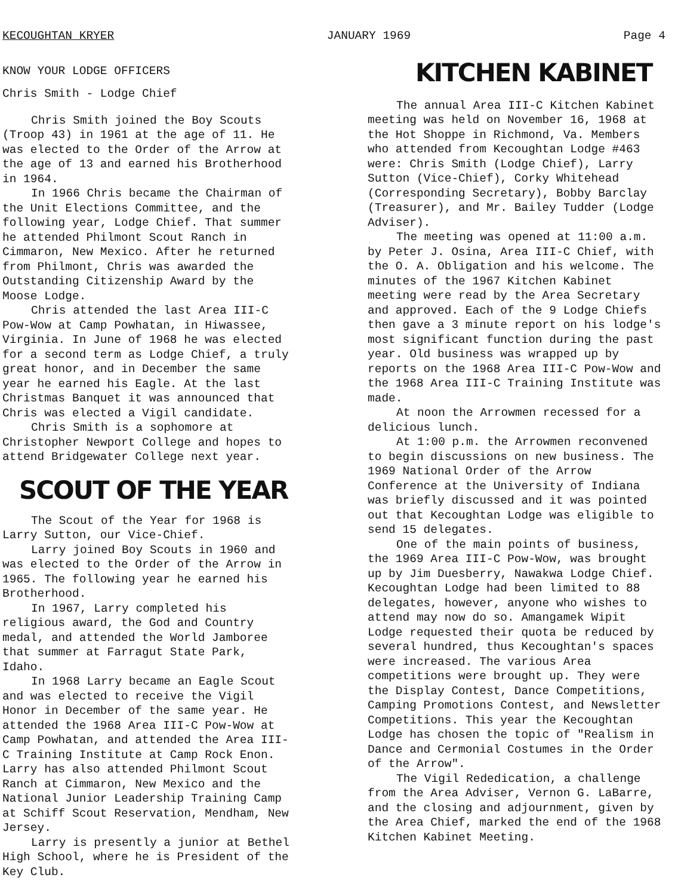KECOUGHTAN KRYER JANUARY 1969 Page 4
KNOW YOUR LODGE OFFICERS
Chris Smith - Lodge Chief
Chris Smith joined the Boy Scouts (Troop 43) in 1961 at the age of 11. He was elected to the Order of the Arrow at the age of 13 and earned his Brotherhood in 1964.
In 1966 Chris became the Chairman of the Unit Elections Committee, and the following year, Lodge Chief. That summer he attended Philmont Scout Ranch in Cimmaron, New Mexico. After he returned from Philmont, Chris was awarded the Outstanding Citizenship Award by the Moose Lodge.
Chris attended the last Area III-C Pow-Wow at Camp Powhatan, in Hiwassee, Virginia. In June of 1968 he was elected for a second term as Lodge Chief, a truly great honor, and in December the same year he earned his Eagle. At the last Christmas Banquet it was announced that Chris was elected a Vigil candidate.
Chris Smith is a sophomore at Christopher Newport College and hopes to attend Bridgewater College next year.
SCOUT OF THE YEAR
The Scout of the Year for 1968 is Larry Sutton, our Vice-Chief.
Larry joined Boy Scouts in 1960 and was elected to the Order of the Arrow in 1965. The following year he earned his Brotherhood.
In 1967, Larry completed his religious award, the God and Country medal, and attended the World Jamboree that summer at Farragut State Park, Idaho.
In 1968 Larry became an Eagle Scout and was elected to receive the Vigil Honor in December of the same year. He attended the 1968 Area III-C Pow-Wow at Camp Powhatan, and attended the Area III-C Training Institute at Camp Rock Enon. Larry has also attended Philmont Scout Ranch at Cimmaron, New Mexico and the National Junior Leadership Training Camp at Schiff Scout Reservation, Mendham, New Jersey.
Larry is presently a junior at Bethel High School, where he is President of the Key Club.
KITCHEN KABINET
The annual Area III-C Kitchen Kabinet meeting was held on November 16, 1968 at the Hot Shoppe in Richmond, Va. Members who attended from Kecoughtan Lodge #463 were: Chris Smith (Lodge Chief), Larry Sutton (Vice-Chief), Corky Whitehead (Corresponding Secretary), Bobby Barclay (Treasurer), and Mr. Bailey Tudder (Lodge Adviser).
The meeting was opened at 11:00 a.m. by Peter J. Osina, Area III-C Chief, with the O. A. Obligation and his welcome. The minutes of the 1967 Kitchen Kabinet meeting were read by the Area Secretary and approved. Each of the 9 Lodge Chiefs then gave a 3 minute report on his lodge's most significant function during the past year. Old business was wrapped up by reports on the 1968 Area III-C Pow-Wow and the 1968 Area III-C Training Institute was made.
At noon the Arrowmen recessed for a delicious lunch.
At 1:00 p.m. the Arrowmen reconvened to begin discussions on new business. The 1969 National Order of the Arrow Conference at the University of Indiana was briefly discussed and it was pointed out that Kecoughtan Lodge was eligible to send 15 delegates.
One of the main points of business, the 1969 Area III-C Pow-Wow, was brought up by Jim Duesberry, Nawakwa Lodge Chief. Kecoughtan Lodge had been limited to 88 delegates, however, anyone who wishes to attend may now do so. Amangamek Wipit Lodge requested their quota be reduced by several hundred, thus Kecoughtan's spaces were increased. The various Area competitions were brought up. They were the Display Contest, Dance Competitions, Camping Promotions Contest, and Newsletter Competitions. This year the Kecoughtan Lodge has chosen the topic of "Realism in Dance and Cermonial Costumes in the Order of the Arrow".
The Vigil Rededication, a challenge from the Area Adviser, Vernon G. LaBarre, and the closing and adjournment, given by the Area Chief, marked the end of the 1968 Kitchen Kabinet Meeting.